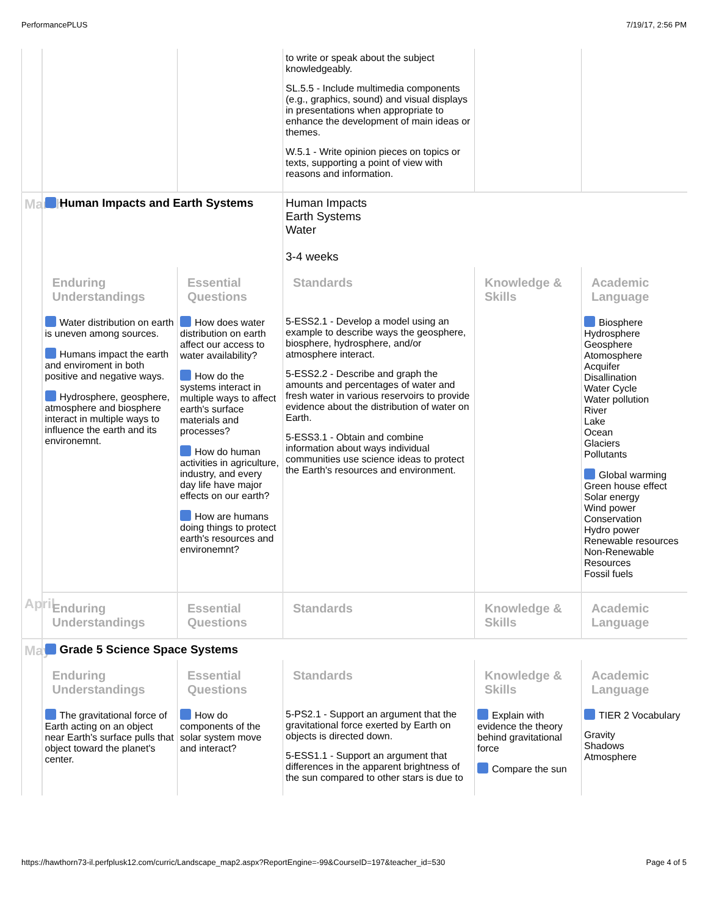PerformancePLUS 7/19/17, 2:56 PM
| | | | to write or speak about the subject knowledgeably. SL.5.5 - Include multimedia components (e.g., graphics, sound) and visual displays in presentations when appropriate to enhance the development of main ideas or themes. W.5.1 - Write opinion pieces on topics or texts, supporting a point of view with reasons and information. | | |
| March | Human Impacts and Earth Systems | | Human Impacts Earth Systems Water 3-4 weeks | | |
| | Enduring Understandings | Essential Questions | Standards | Knowledge & Skills | Academic Language |
| | Water distribution on earth is uneven among sources. Humans impact the earth and enviroment in both positive and negative ways. Hydrosphere, geosphere, atmosphere and biosphere interact in multiple ways to influence the earth and its environemnt. | How does water distribution on earth affect our access to water availability? How do the systems interact in multiple ways to affect earth's surface materials and processes? How do human activities in agriculture, industry, and every day life have major effects on our earth? How are humans doing things to protect earth's resources and environemnt? | 5-ESS2.1 - Develop a model using an example to describe ways the geosphere, biosphere, hydrosphere, and/or atmosphere interact. 5-ESS2.2 - Describe and graph the amounts and percentages of water and fresh water in various reservoirs to provide evidence about the distribution of water on Earth. 5-ESS3.1 - Obtain and combine information about ways individual communities use science ideas to protect the Earth's resources and environment. | | Biosphere Hydrosphere Geosphere Atomosphere Acquifer Disallination Water Cycle Water pollution River Lake Ocean Glaciers Pollutants Global warming Green house effect Solar energy Wind power Conservation Hydro power Renewable resources Non-Renewable Resources Fossil fuels |
| April | Enduring Understandings | Essential Questions | Standards | Knowledge & Skills | Academic Language |
| May | Grade 5 Science Space Systems | | | | |
| | Enduring Understandings | Essential Questions | Standards | Knowledge & Skills | Academic Language |
| | The gravitational force of Earth acting on an object near Earth's surface pulls that object toward the planet's center. | How do components of the solar system move and interact? | 5-PS2.1 - Support an argument that the gravitational force exerted by Earth on objects is directed down. 5-ESS1.1 - Support an argument that differences in the apparent brightness of the sun compared to other stars is due to | Explain with evidence the theory behind gravitational force Compare the sun | TIER 2 Vocabulary Gravity Shadows Atmosphere |
https://hawthorn73-il.perfplusk12.com/curric/Landscape_map2.aspx?ReportEngine=-99&CourseID=197&teacher_id=530 Page 4 of 5